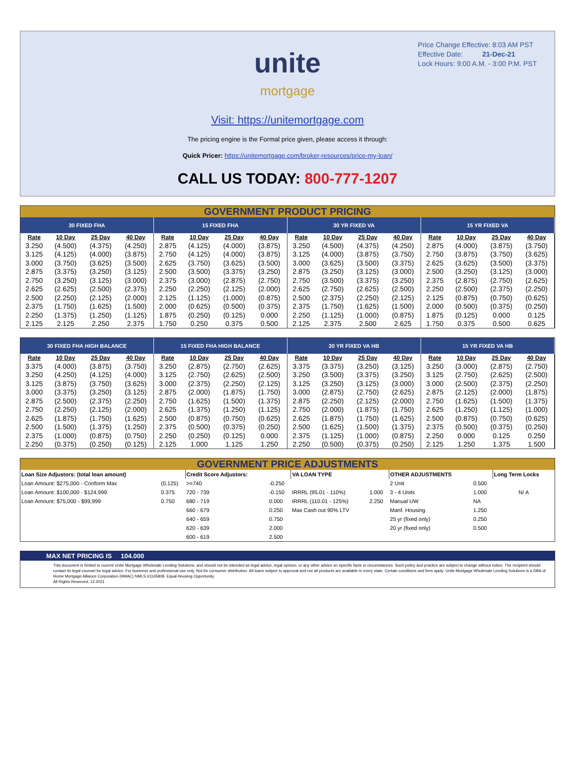Price Change Effective: 8:03 AM PST
Effective Date: 21-Dec-21
Lock Hours: 9:00 A.M. - 3:00 P.M. PST
unite
mortgage
Visit: https://unitemortgage.com
The pricing engine is the Formal price given, please access it through:
Quick Pricer: https://unitemortgage.com/broker-resources/price-my-loan/
CALL US TODAY: 800-777-1207
GOVERNMENT PRODUCT PRICING
| 30 FIXED FHA | | | | 15 FIXED FHA | | | | 30 YR FIXED VA | | | | 15 YR FIXED VA | | | |
| --- | --- | --- | --- | --- | --- | --- | --- | --- | --- | --- | --- | --- | --- | --- | --- |
| Rate | 10 Day | 25 Day | 40 Day | Rate | 10 Day | 25 Day | 40 Day | Rate | 10 Day | 25 Day | 40 Day | Rate | 10 Day | 25 Day | 40 Day |
| 3.250 | (4.500) | (4.375) | (4.250) | 2.875 | (4.125) | (4.000) | (3.875) | 3.250 | (4.500) | (4.375) | (4.250) | 2.875 | (4.000) | (3.875) | (3.750) |
| 3.125 | (4.125) | (4.000) | (3.875) | 2.750 | (4.125) | (4.000) | (3.875) | 3.125 | (4.000) | (3.875) | (3.750) | 2.750 | (3.875) | (3.750) | (3.625) |
| 3.000 | (3.750) | (3.625) | (3.500) | 2.625 | (3.750) | (3.625) | (3.500) | 3.000 | (3.625) | (3.500) | (3.375) | 2.625 | (3.625) | (3.500) | (3.375) |
| 2.875 | (3.375) | (3.250) | (3.125) | 2.500 | (3.500) | (3.375) | (3.250) | 2.875 | (3.250) | (3.125) | (3.000) | 2.500 | (3.250) | (3.125) | (3.000) |
| 2.750 | (3.250) | (3.125) | (3.000) | 2.375 | (3.000) | (2.875) | (2.750) | 2.750 | (3.500) | (3.375) | (3.250) | 2.375 | (2.875) | (2.750) | (2.625) |
| 2.625 | (2.625) | (2.500) | (2.375) | 2.250 | (2.250) | (2.125) | (2.000) | 2.625 | (2.750) | (2.625) | (2.500) | 2.250 | (2.500) | (2.375) | (2.250) |
| 2.500 | (2.250) | (2.125) | (2.000) | 2.125 | (1.125) | (1.000) | (0.875) | 2.500 | (2.375) | (2.250) | (2.125) | 2.125 | (0.875) | (0.750) | (0.625) |
| 2.375 | (1.750) | (1.625) | (1.500) | 2.000 | (0.625) | (0.500) | (0.375) | 2.375 | (1.750) | (1.625) | (1.500) | 2.000 | (0.500) | (0.375) | (0.250) |
| 2.250 | (1.375) | (1.250) | (1.125) | 1.875 | (0.250) | (0.125) | 0.000 | 2.250 | (1.125) | (1.000) | (0.875) | 1.875 | (0.125) | 0.000 | 0.125 |
| 2.125 | 2.125 | 2.250 | 2.375 | 1.750 | 0.250 | 0.375 | 0.500 | 2.125 | 2.375 | 2.500 | 2.625 | 1.750 | 0.375 | 0.500 | 0.625 |
| 30 FIXED FHA HIGH BALANCE | | | | 15 FIXED FHA HIGH BALANCE | | | | 30 YR FIXED VA HB | | | | 15 YR FIXED VA HB | | | |
| --- | --- | --- | --- | --- | --- | --- | --- | --- | --- | --- | --- | --- | --- | --- | --- |
| Rate | 10 Day | 25 Day | 40 Day | Rate | 10 Day | 25 Day | 40 Day | Rate | 10 Day | 25 Day | 40 Day | Rate | 10 Day | 25 Day | 40 Day |
| 3.375 | (4.000) | (3.875) | (3.750) | 3.250 | (2.875) | (2.750) | (2.625) | 3.375 | (3.375) | (3.250) | (3.125) | 3.250 | (3.000) | (2.875) | (2.750) |
| 3.250 | (4.250) | (4.125) | (4.000) | 3.125 | (2.750) | (2.625) | (2.500) | 3.250 | (3.500) | (3.375) | (3.250) | 3.125 | (2.750) | (2.625) | (2.500) |
| 3.125 | (3.875) | (3.750) | (3.625) | 3.000 | (2.375) | (2.250) | (2.125) | 3.125 | (3.250) | (3.125) | (3.000) | 3.000 | (2.500) | (2.375) | (2.250) |
| 3.000 | (3.375) | (3.250) | (3.125) | 2.875 | (2.000) | (1.875) | (1.750) | 3.000 | (2.875) | (2.750) | (2.625) | 2.875 | (2.125) | (2.000) | (1.875) |
| 2.875 | (2.500) | (2.375) | (2.250) | 2.750 | (1.625) | (1.500) | (1.375) | 2.875 | (2.250) | (2.125) | (2.000) | 2.750 | (1.625) | (1.500) | (1.375) |
| 2.750 | (2.250) | (2.125) | (2.000) | 2.625 | (1.375) | (1.250) | (1.125) | 2.750 | (2.000) | (1.875) | (1.750) | 2.625 | (1.250) | (1.125) | (1.000) |
| 2.625 | (1.875) | (1.750) | (1.625) | 2.500 | (0.875) | (0.750) | (0.625) | 2.625 | (1.875) | (1.750) | (1.625) | 2.500 | (0.875) | (0.750) | (0.625) |
| 2.500 | (1.500) | (1.375) | (1.250) | 2.375 | (0.500) | (0.375) | (0.250) | 2.500 | (1.625) | (1.500) | (1.375) | 2.375 | (0.500) | (0.375) | (0.250) |
| 2.375 | (1.000) | (0.875) | (0.750) | 2.250 | (0.250) | (0.125) | 0.000 | 2.375 | (1.125) | (1.000) | (0.875) | 2.250 | 0.000 | 0.125 | 0.250 |
| 2.250 | (0.375) | (0.250) | (0.125) | 2.125 | 1.000 | 1.125 | 1.250 | 2.250 | (0.500) | (0.375) | (0.250) | 2.125 | 1.250 | 1.375 | 1.500 |
GOVERNMENT PRICE ADJUSTMENTS
| Loan Size Adjustors: (total loan amount) | | Credit Score Adjustors: | | VA LOAN TYPE | | OTHER ADJUSTMENTS | | Long Term Locks |
| --- | --- | --- | --- | --- | --- | --- | --- | --- |
| Loan Amount: $275,000 - Conform Max | (0.125) | >=740 | -0.250 | | | 2 Unit | 0.500 | |
| Loan Amount: $100,000 - $124,999 | 0.375 | 720 - 739 | -0.150 | IRRRL (95.01 - 110%) | 1.000 | 3 - 4 Units | 1.000 | N/ A |
| Loan Amount: $75,000 - $99,999 | 0.750 | 680 - 719 | 0.000 | IRRRL (110.01 - 125%) | 2.250 | Manual UW | NA | |
| | | 660 - 679 | 0.250 | Max Cash out 90% LTV | | Manf. Housing | 1.250 | |
| | | 640 - 659 | 0.750 | | | 25 yr (fixed only) | 0.250 | |
| | | 620 - 639 | 2.000 | | | 20 yr (fixed only) | 0.500 | |
| | | 600 - 619 | 2.500 | | | | | |
MAX NET PRICING IS 104.000
This document is limited to current Unite Mortgage Wholesale Lending Solutions, and should not be intended as legal advice, legal opinion, or any other advice on specific facts or circumstances. Such policy and practice are subject to change without notice. The recipient should contact its legal counsel for legal advice. For business and professional use only. Not for consumer distribution. All loans subject to approval and not all products are available in every state. Certain conditions and fees apply. Unite Mortgage Wholesale Lending Solutions is a DBA of Home Mortgage Alliance Corporation (HMAC) NMLS #1165808. Equal Housing Opportunity.
All Rights Reserved. 12.2021